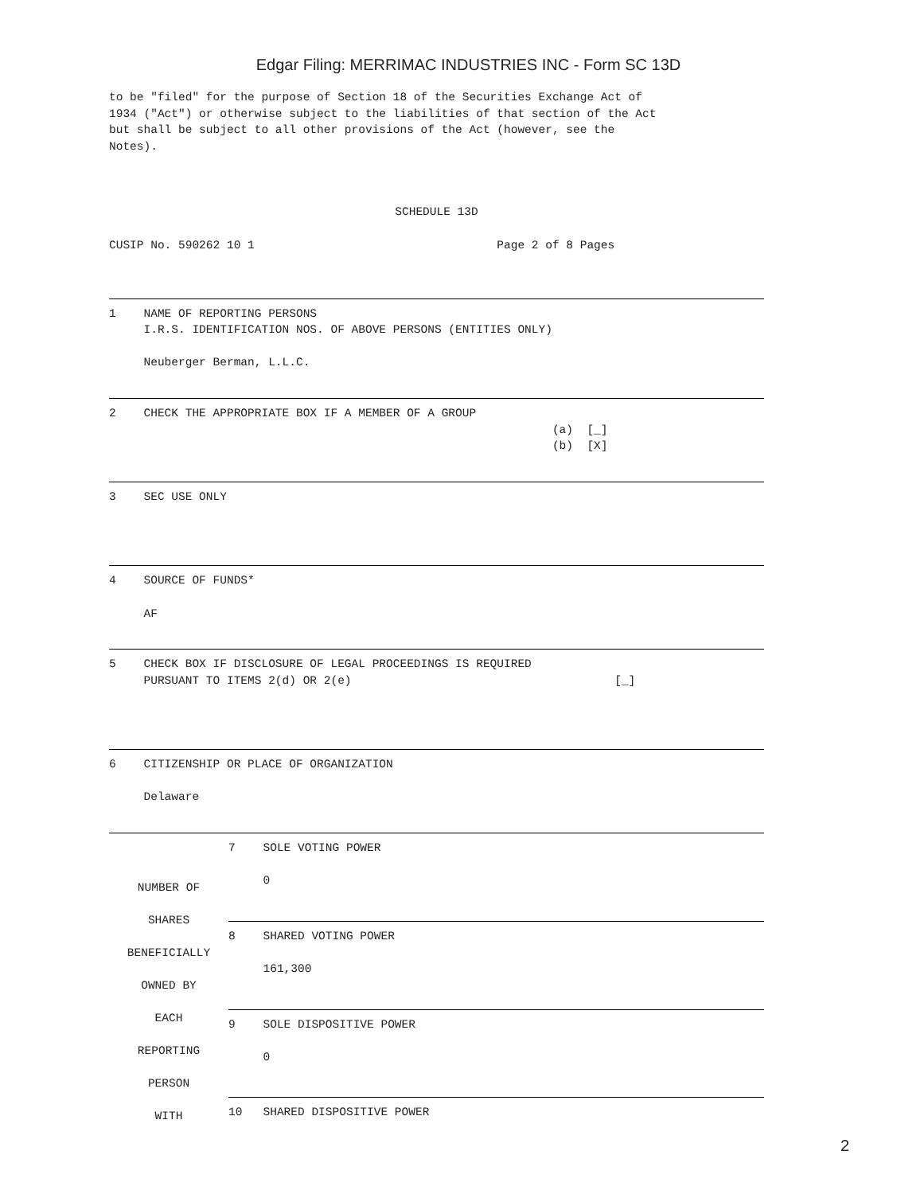Edgar Filing: MERRIMAC INDUSTRIES INC - Form SC 13D
to be "filed" for the purpose of Section 18 of the Securities Exchange Act of 1934 ("Act") or otherwise subject to the liabilities of that section of the Act but shall be subject to all other provisions of the Act (however, see the Notes).
SCHEDULE 13D
CUSIP No. 590262 10 1 Page 2 of 8 Pages
1 NAME OF REPORTING PERSONS I.R.S. IDENTIFICATION NOS. OF ABOVE PERSONS (ENTITIES ONLY) Neuberger Berman, L.L.C.
2 CHECK THE APPROPRIATE BOX IF A MEMBER OF A GROUP (a) [_] (b) [X]
3 SEC USE ONLY
4 SOURCE OF FUNDS* AF
5 CHECK BOX IF DISCLOSURE OF LEGAL PROCEEDINGS IS REQUIRED PURSUANT TO ITEMS 2(d) OR 2(e) [_]
6 CITIZENSHIP OR PLACE OF ORGANIZATION Delaware
| NUMBER OF SHARES BENEFICIALLY OWNED BY EACH REPORTING PERSON WITH | 7 SOLE VOTING POWER 0 8 SHARED VOTING POWER 161,300 9 SOLE DISPOSITIVE POWER 0 10 SHARED DISPOSITIVE POWER |
2